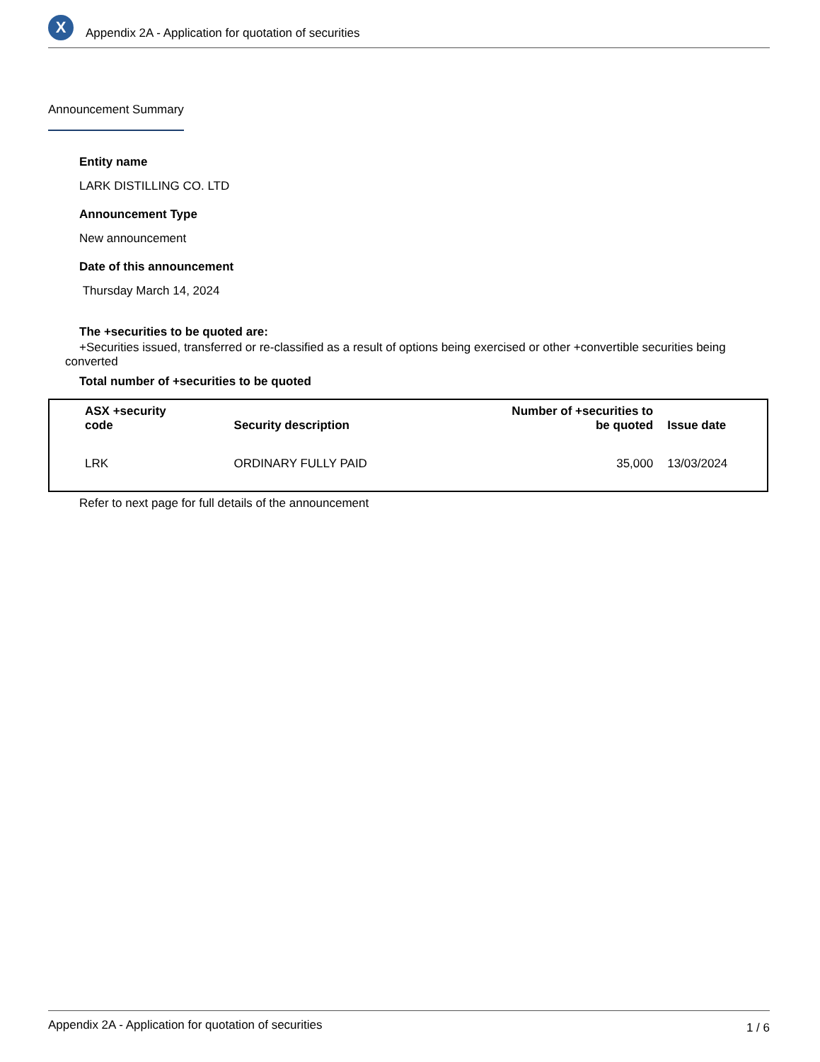X
Appendix 2A - Application for quotation of securities
Announcement Summary
Entity name
LARK DISTILLING CO. LTD
Announcement Type
New announcement
Date of this announcement
Thursday March 14, 2024
The +securities to be quoted are:
+Securities issued, transferred or re-classified as a result of options being exercised or other +convertible securities being converted
Total number of +securities to be quoted
| ASX +security code | Security description | Number of +securities to be quoted | Issue date |
| --- | --- | --- | --- |
| LRK | ORDINARY FULLY PAID | 35,000 | 13/03/2024 |
Refer to next page for full details of the announcement
Appendix 2A - Application for quotation of securities 1 / 6